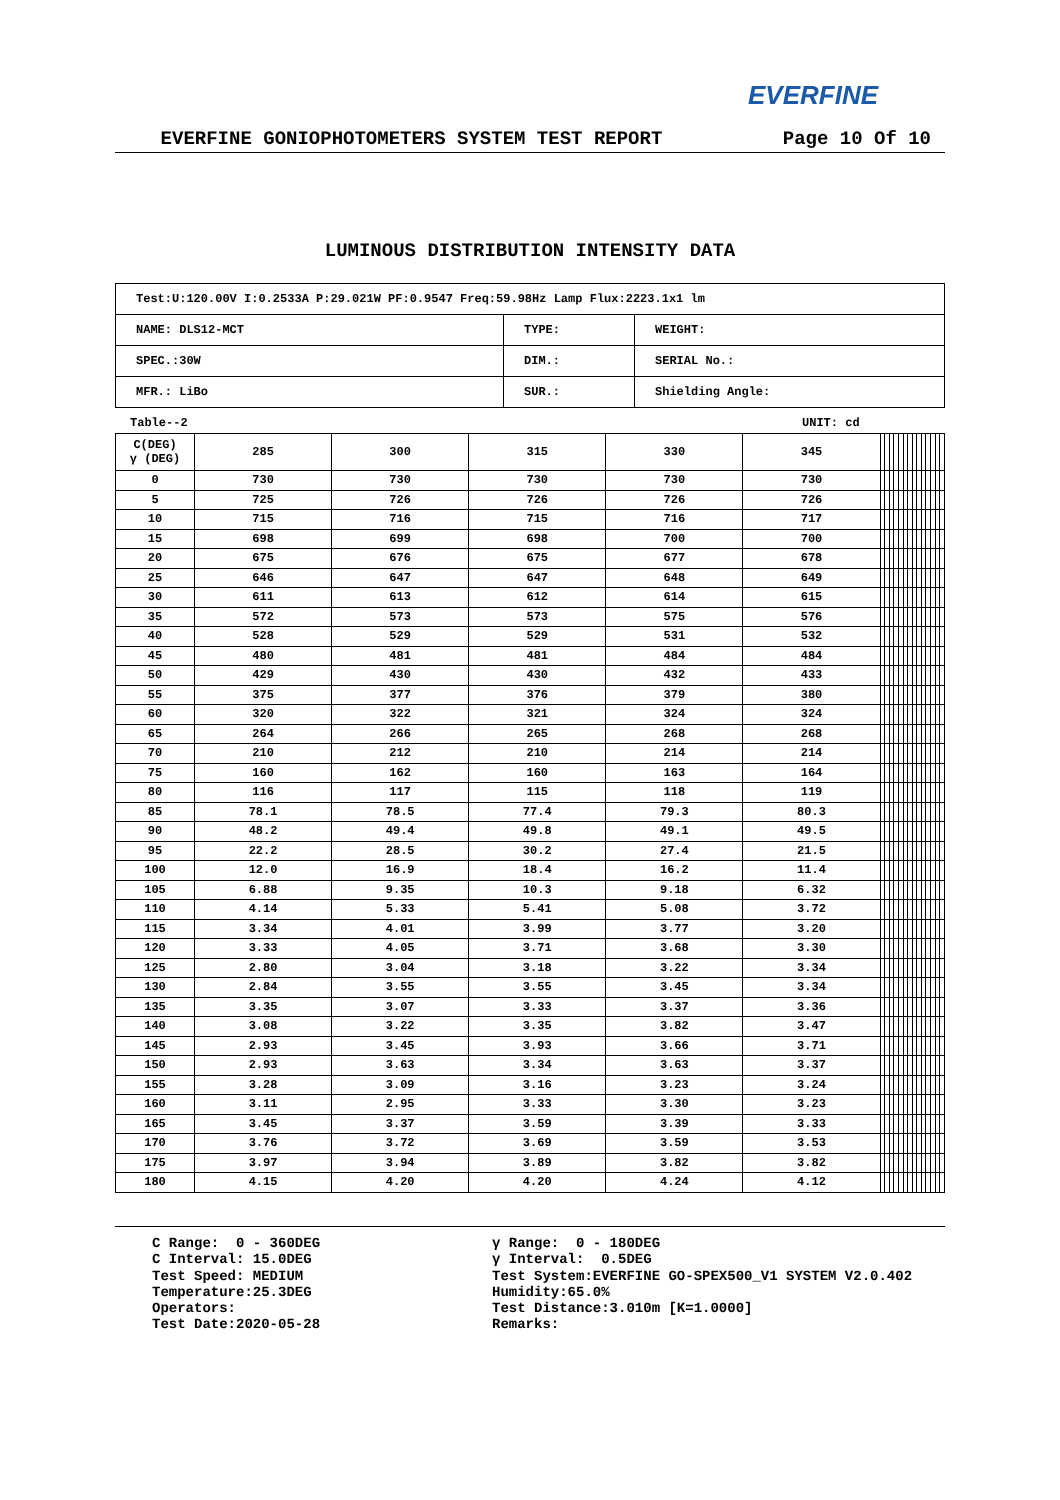EVERFINE
EVERFINE GONIOPHOTOMETERS SYSTEM TEST REPORT Page 10 Of 10
LUMINOUS DISTRIBUTION INTENSITY DATA
| Test:U:120.00V I:0.2533A P:29.021W PF:0.9547 Freq:59.98Hz Lamp Flux:2223.1x1 lm | | |
| NAME: DLS12-MCT | TYPE: | WEIGHT: |
| SPEC.:30W | DIM.: | SERIAL No.: |
| MFR.: LiBo | SUR.: | Shielding Angle: |
Table--2 UNIT: cd
| C(DEG) γ (DEG) | 285 | 300 | 315 | 330 | 345 | | | | | | | | | | | | | | |
| 0 | 730 | 730 | 730 | 730 | 730 | | | | | | | | | | | | | | |
| 5 | 725 | 726 | 726 | 726 | 726 | | | | | | | | | | | | | | |
| 10 | 715 | 716 | 715 | 716 | 717 | | | | | | | | | | | | | | |
| 15 | 698 | 699 | 698 | 700 | 700 | | | | | | | | | | | | | | |
| 20 | 675 | 676 | 675 | 677 | 678 | | | | | | | | | | | | | | |
| 25 | 646 | 647 | 647 | 648 | 649 | | | | | | | | | | | | | | |
| 30 | 611 | 613 | 612 | 614 | 615 | | | | | | | | | | | | | | |
| 35 | 572 | 573 | 573 | 575 | 576 | | | | | | | | | | | | | | |
| 40 | 528 | 529 | 529 | 531 | 532 | | | | | | | | | | | | | | |
| 45 | 480 | 481 | 481 | 484 | 484 | | | | | | | | | | | | | | |
| 50 | 429 | 430 | 430 | 432 | 433 | | | | | | | | | | | | | | |
| 55 | 375 | 377 | 376 | 379 | 380 | | | | | | | | | | | | | | |
| 60 | 320 | 322 | 321 | 324 | 324 | | | | | | | | | | | | | | |
| 65 | 264 | 266 | 265 | 268 | 268 | | | | | | | | | | | | | | |
| 70 | 210 | 212 | 210 | 214 | 214 | | | | | | | | | | | | | | |
| 75 | 160 | 162 | 160 | 163 | 164 | | | | | | | | | | | | | | |
| 80 | 116 | 117 | 115 | 118 | 119 | | | | | | | | | | | | | | |
| 85 | 78.1 | 78.5 | 77.4 | 79.3 | 80.3 | | | | | | | | | | | | | | |
| 90 | 48.2 | 49.4 | 49.8 | 49.1 | 49.5 | | | | | | | | | | | | | | |
| 95 | 22.2 | 28.5 | 30.2 | 27.4 | 21.5 | | | | | | | | | | | | | | |
| 100 | 12.0 | 16.9 | 18.4 | 16.2 | 11.4 | | | | | | | | | | | | | | |
| 105 | 6.88 | 9.35 | 10.3 | 9.18 | 6.32 | | | | | | | | | | | | | | |
| 110 | 4.14 | 5.33 | 5.41 | 5.08 | 3.72 | | | | | | | | | | | | | | |
| 115 | 3.34 | 4.01 | 3.99 | 3.77 | 3.20 | | | | | | | | | | | | | | |
| 120 | 3.33 | 4.05 | 3.71 | 3.68 | 3.30 | | | | | | | | | | | | | | |
| 125 | 2.80 | 3.04 | 3.18 | 3.22 | 3.34 | | | | | | | | | | | | | | |
| 130 | 2.84 | 3.55 | 3.55 | 3.45 | 3.34 | | | | | | | | | | | | | | |
| 135 | 3.35 | 3.07 | 3.33 | 3.37 | 3.36 | | | | | | | | | | | | | | |
| 140 | 3.08 | 3.22 | 3.35 | 3.82 | 3.47 | | | | | | | | | | | | | | |
| 145 | 2.93 | 3.45 | 3.93 | 3.66 | 3.71 | | | | | | | | | | | | | | |
| 150 | 2.93 | 3.63 | 3.34 | 3.63 | 3.37 | | | | | | | | | | | | | | |
| 155 | 3.28 | 3.09 | 3.16 | 3.23 | 3.24 | | | | | | | | | | | | | | |
| 160 | 3.11 | 2.95 | 3.33 | 3.30 | 3.23 | | | | | | | | | | | | | | |
| 165 | 3.45 | 3.37 | 3.59 | 3.39 | 3.33 | | | | | | | | | | | | | | |
| 170 | 3.76 | 3.72 | 3.69 | 3.59 | 3.53 | | | | | | | | | | | | | | |
| 175 | 3.97 | 3.94 | 3.89 | 3.82 | 3.82 | | | | | | | | | | | | | | |
| 180 | 4.15 | 4.20 | 4.20 | 4.24 | 4.12 | | | | | | | | | | | | | | |
C Range: 0 - 360DEG C Interval: 15.0DEG Test Speed: MEDIUM Temperature:25.3DEG Operators: Test Date:2020-05-28
γ Range: 0 - 180DEG γ Interval: 0.5DEG Test System:EVERFINE GO-SPEX500_V1 SYSTEM V2.0.402 Humidity:65.0% Test Distance:3.010m [K=1.0000] Remarks: